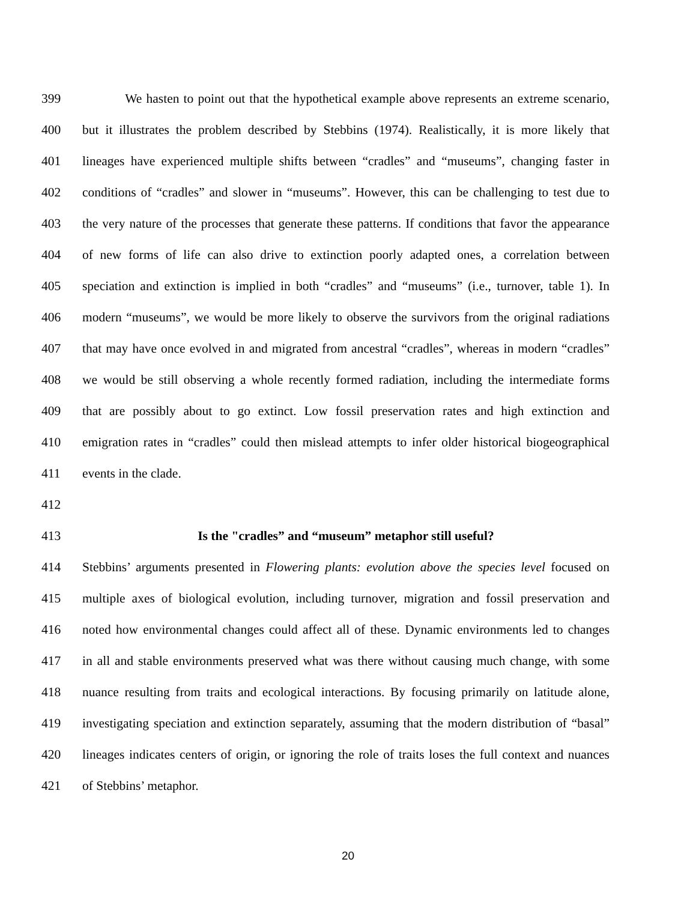399 We hasten to point out that the hypothetical example above represents an extreme scenario,
400 but it illustrates the problem described by Stebbins (1974). Realistically, it is more likely that
401 lineages have experienced multiple shifts between “cradles” and “museums”, changing faster in
402 conditions of “cradles” and slower in “museums”. However, this can be challenging to test due to
403 the very nature of the processes that generate these patterns. If conditions that favor the appearance
404 of new forms of life can also drive to extinction poorly adapted ones, a correlation between
405 speciation and extinction is implied in both “cradles” and “museums” (i.e., turnover, table 1). In
406 modern “museums”, we would be more likely to observe the survivors from the original radiations
407 that may have once evolved in and migrated from ancestral “cradles”, whereas in modern “cradles”
408 we would be still observing a whole recently formed radiation, including the intermediate forms
409 that are possibly about to go extinct. Low fossil preservation rates and high extinction and
410 emigration rates in “cradles” could then mislead attempts to infer older historical biogeographical
411 events in the clade.
412
413 Is the "cradles” and “museum” metaphor still useful?
414 Stebbins’ arguments presented in Flowering plants: evolution above the species level focused on
415 multiple axes of biological evolution, including turnover, migration and fossil preservation and
416 noted how environmental changes could affect all of these. Dynamic environments led to changes
417 in all and stable environments preserved what was there without causing much change, with some
418 nuance resulting from traits and ecological interactions. By focusing primarily on latitude alone,
419 investigating speciation and extinction separately, assuming that the modern distribution of “basal”
420 lineages indicates centers of origin, or ignoring the role of traits loses the full context and nuances
421 of Stebbins’ metaphor.
20